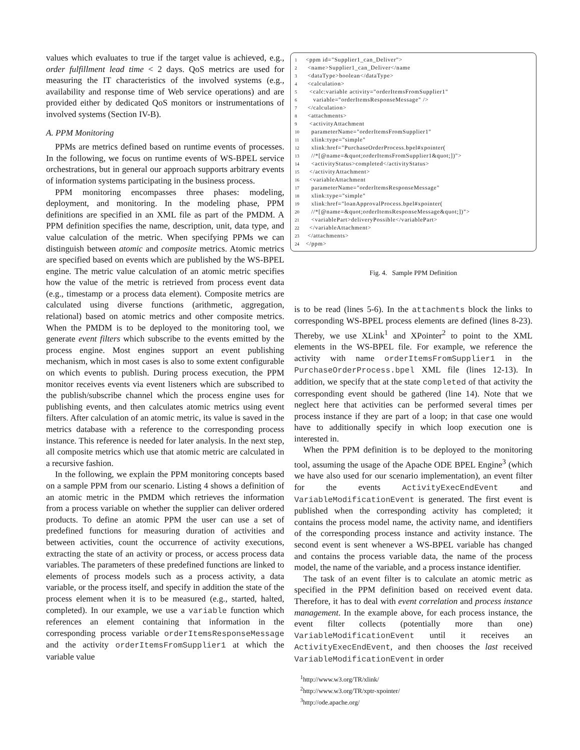values which evaluates to true if the target value is achieved, e.g., order fulfillment lead time < 2 days. QoS metrics are used for measuring the IT characteristics of the involved systems (e.g., availability and response time of Web service operations) and are provided either by dedicated QoS monitors or instrumentations of involved systems (Section IV-B).
A. PPM Monitoring
PPMs are metrics defined based on runtime events of processes. In the following, we focus on runtime events of WS-BPEL service orchestrations, but in general our approach supports arbitrary events of information systems participating in the business process.
PPM monitoring encompasses three phases: modeling, deployment, and monitoring. In the modeling phase, PPM definitions are specified in an XML file as part of the PMDM. A PPM definition specifies the name, description, unit, data type, and value calculation of the metric. When specifying PPMs we can distinguish between atomic and composite metrics. Atomic metrics are specified based on events which are published by the WS-BPEL engine. The metric value calculation of an atomic metric specifies how the value of the metric is retrieved from process event data (e.g., timestamp or a process data element). Composite metrics are calculated using diverse functions (arithmetic, aggregation, relational) based on atomic metrics and other composite metrics. When the PMDM is to be deployed to the monitoring tool, we generate event filters which subscribe to the events emitted by the process engine. Most engines support an event publishing mechanism, which in most cases is also to some extent configurable on which events to publish. During process execution, the PPM monitor receives events via event listeners which are subscribed to the publish/subscribe channel which the process engine uses for publishing events, and then calculates atomic metrics using event filters. After calculation of an atomic metric, its value is saved in the metrics database with a reference to the corresponding process instance. This reference is needed for later analysis. In the next step, all composite metrics which use that atomic metric are calculated in a recursive fashion.
In the following, we explain the PPM monitoring concepts based on a sample PPM from our scenario. Listing 4 shows a definition of an atomic metric in the PMDM which retrieves the information from a process variable on whether the supplier can deliver ordered products. To define an atomic PPM the user can use a set of predefined functions for measuring duration of activities and between activities, count the occurrence of activity executions, extracting the state of an activity or process, or access process data variables. The parameters of these predefined functions are linked to elements of process models such as a process activity, a data variable, or the process itself, and specify in addition the state of the process element when it is to be measured (e.g., started, halted, completed). In our example, we use a variable function which references an element containing that information in the corresponding process variable orderItemsResponseMessage and the activity orderItemsFromSupplier1 at which the variable value
1 <ppm id="Supplier1_can_Deliver">
2 <name>Supplier1_can_Deliver</name
3 <dataType>boolean</dataType>
4 <calculation>
5 <calc:variable activity="orderItemsFromSupplier1"
6 variable="orderItemsResponseMessage" />
7 </calculation>
8 <attachments>
9 <activityAttachment
10 parameterName="orderItemsFromSupplier1"
11 xlink:type="simple"
12 xlink:href="PurchaseOrderProcess.bpel#xpointer(
13 //*[@name=&quot;orderItemsFromSupplier1&quot;])">
14 <activityStatus>completed</activityStatus>
15 </activityAttachment>
16 <variableAttachment
17 parameterName="orderItemsResponseMessage"
18 xlink:type="simple"
19 xlink:href="loanApprovalProcess.bpel#xpointer(
20 //*[@name=&quot;orderItemsResponseMessage&quot;])">
21 <variablePart>deliveryPossible</variablePart>
22 </variableAttachment>
23 </attachments>
24 </ppm>
Fig. 4. Sample PPM Definition
is to be read (lines 5-6). In the attachments block the links to corresponding WS-BPEL process elements are defined (lines 8-23). Thereby, we use XLink<sup>1</sup> and XPointer<sup>2</sup> to point to the XML elements in the WS-BPEL file. For example, we reference the activity with name orderItemsFromSupplier1 in the PurchaseOrderProcess.bpel XML file (lines 12-13). In addition, we specify that at the state completed of that activity the corresponding event should be gathered (line 14). Note that we neglect here that activities can be performed several times per process instance if they are part of a loop; in that case one would have to additionally specify in which loop execution one is interested in.
When the PPM definition is to be deployed to the monitoring tool, assuming the usage of the Apache ODE BPEL Engine<sup>3</sup> (which we have also used for our scenario implementation), an event filter for the events ActivityExecEndEvent and VariableModificationEvent is generated. The first event is published when the corresponding activity has completed; it contains the process model name, the activity name, and identifiers of the corresponding process instance and activity instance. The second event is sent whenever a WS-BPEL variable has changed and contains the process variable data, the name of the process model, the name of the variable, and a process instance identifier.
The task of an event filter is to calculate an atomic metric as specified in the PPM definition based on received event data. Therefore, it has to deal with event correlation and process instance management. In the example above, for each process instance, the event filter collects (potentially more than one) VariableModificationEvent until it receives an ActivityExecEndEvent, and then chooses the last received VariableModificationEvent in order
<sup>1</sup> http://www.w3.org/TR/xlink/
<sup>2</sup> http://www.w3.org/TR/xptr-xpointer/
<sup>3</sup> http://ode.apache.org/